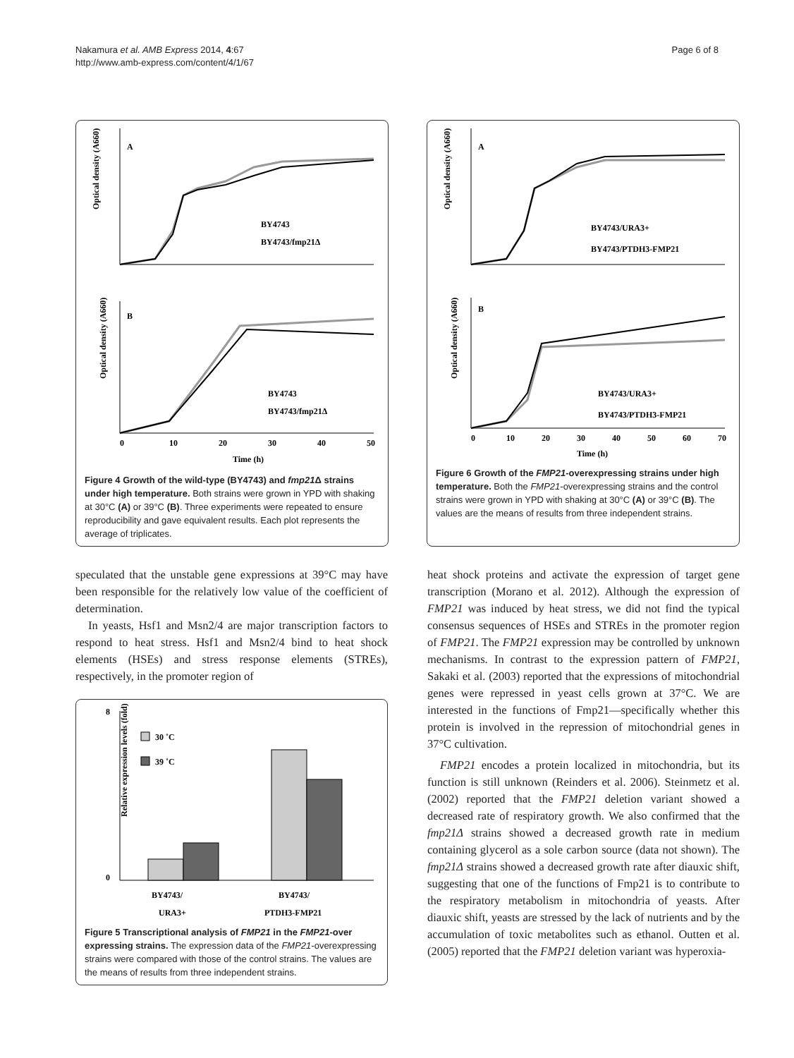Nakamura et al. AMB Express 2014, 4:67
http://www.amb-express.com/content/4/1/67
Page 6 of 8
Optical density (A660)
A
BY4743
BY4743/fmp21Δ
B
Optical density (A660)
BY4743
BY4743/fmp21Δ
0
10
20
30
40
50
Time (h)
Figure 4 Growth of the wild-type (BY4743) and fmp21 Δ strains under high temperature. Both strains were grown in YPD with shaking at 30°C (A) or 39°C (B). Three experiments were repeated to ensure reproducibility and gave equivalent results. Each plot represents the average of triplicates.
Optical density (A660)
A
BY4743/URA3+
BY4743/PTDH3-FMP21
B
Optical density (A660)
BY4743/URA3+
BY4743/PTDH3-FMP21
0
10
20
30
40
50
60
70
Time (h)
Figure 6 Growth of the FMP21-overexpressing strains under high temperature. Both the FMP21-overexpressing strains and the control strains were grown in YPD with shaking at 30°C (A) or 39°C (B). The values are the means of results from three independent strains.
speculated that the unstable gene expressions at 39°C may have been responsible for the relatively low value of the coefficient of determination.
In yeasts, Hsf1 and Msn2/4 are major transcription factors to respond to heat stress. Hsf1 and Msn2/4 bind to heat shock elements (HSEs) and stress response elements (STREs), respectively, in the promoter region of
Relative expression levels (fold)
8
0
30 ˚C
39 ˚C
BY4743/
BY4743/
URA3+
PTDH3-FMP21
Figure 5 Transcriptional analysis of FMP21 in the FMP21-over expressing strains. The expression data of the FMP21-overexpressing strains were compared with those of the control strains. The values are the means of results from three independent strains.
heat shock proteins and activate the expression of target gene transcription (Morano et al. 2012). Although the expression of FMP21 was induced by heat stress, we did not find the typical consensus sequences of HSEs and STREs in the promoter region of FMP21. The FMP21 expression may be controlled by unknown mechanisms. In contrast to the expression pattern of FMP21, Sakaki et al. (2003) reported that the expressions of mitochondrial genes were repressed in yeast cells grown at 37°C. We are interested in the functions of Fmp21—specifically whether this protein is involved in the repression of mitochondrial genes in 37°C cultivation.
FMP21 encodes a protein localized in mitochondria, but its function is still unknown (Reinders et al. 2006). Steinmetz et al. (2002) reported that the FMP21 deletion variant showed a decreased rate of respiratory growth. We also confirmed that the fmp21Δ strains showed a decreased growth rate in medium containing glycerol as a sole carbon source (data not shown). The fmp21Δ strains showed a decreased growth rate after diauxic shift, suggesting that one of the functions of Fmp21 is to contribute to the respiratory metabolism in mitochondria of yeasts. After diauxic shift, yeasts are stressed by the lack of nutrients and by the accumulation of toxic metabolites such as ethanol. Outten et al. (2005) reported that the FMP21 deletion variant was hyperoxia-